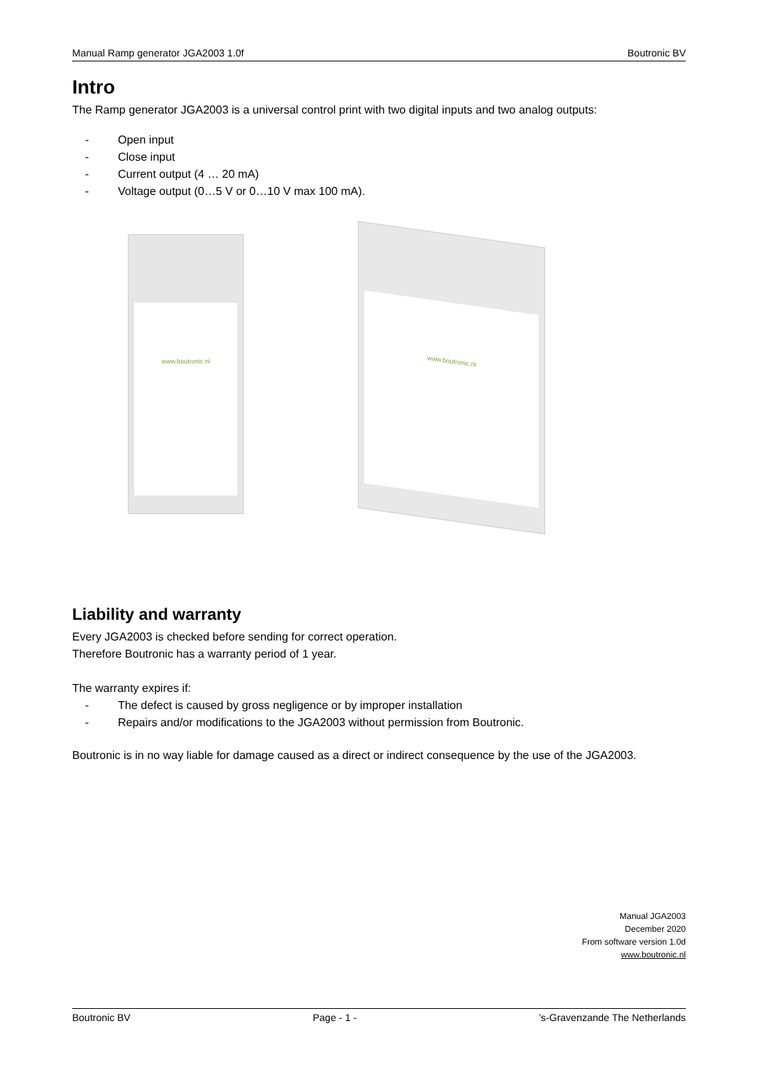Manual Ramp generator JGA2003 1.0f Boutronic BV
Intro
The Ramp generator JGA2003 is a universal control print with two digital inputs and two analog outputs:
- Open input
- Close input
- Current output (4 … 20 mA)
- Voltage output (0…5 V or 0…10 V max 100 mA).
www.boutronic.nl
www.boutronic.nl
Liability and warranty
Every JGA2003 is checked before sending for correct operation.
Therefore Boutronic has a warranty period of 1 year.
The warranty expires if:
- The defect is caused by gross negligence or by improper installation
- Repairs and/or modifications to the JGA2003 without permission from Boutronic.
Boutronic is in no way liable for damage caused as a direct or indirect consequence by the use of the JGA2003.
Manual JGA2003
December 2020
From software version 1.0d
www.boutronic.nl
Boutronic BV Page - 1 -’s-Gravenzande The Netherlands